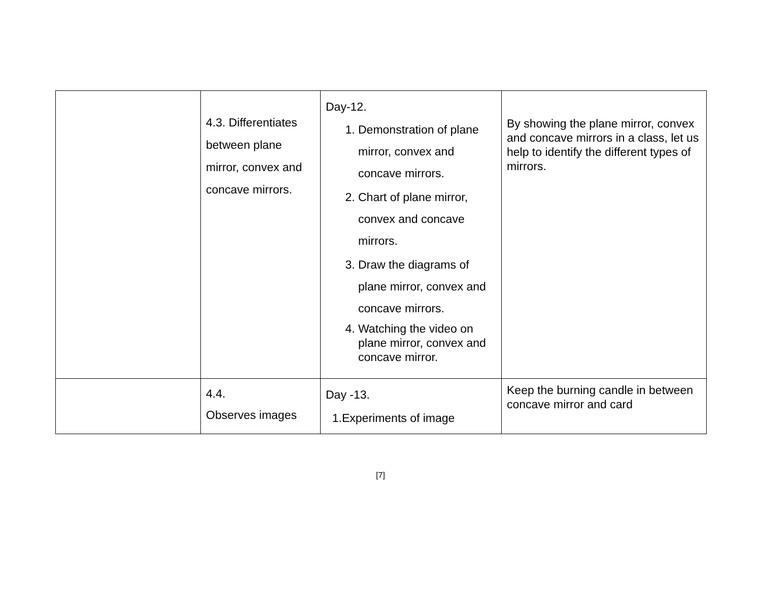| | 4.3. Differentiates between plane mirror, convex and concave mirrors. | Day-12. 1. Demonstration of plane mirror, convex and concave mirrors. 2. Chart of plane mirror, convex and concave mirrors. 3. Draw the diagrams of plane mirror, convex and concave mirrors. 4. Watching the video on plane mirror, convex and concave mirror. | By showing the plane mirror, convex and concave mirrors in a class, let us help to identify the different types of mirrors. |
| | 4.4. Observes images | Day -13. 1.Experiments of image | Keep the burning candle in between concave mirror and card |
[7]